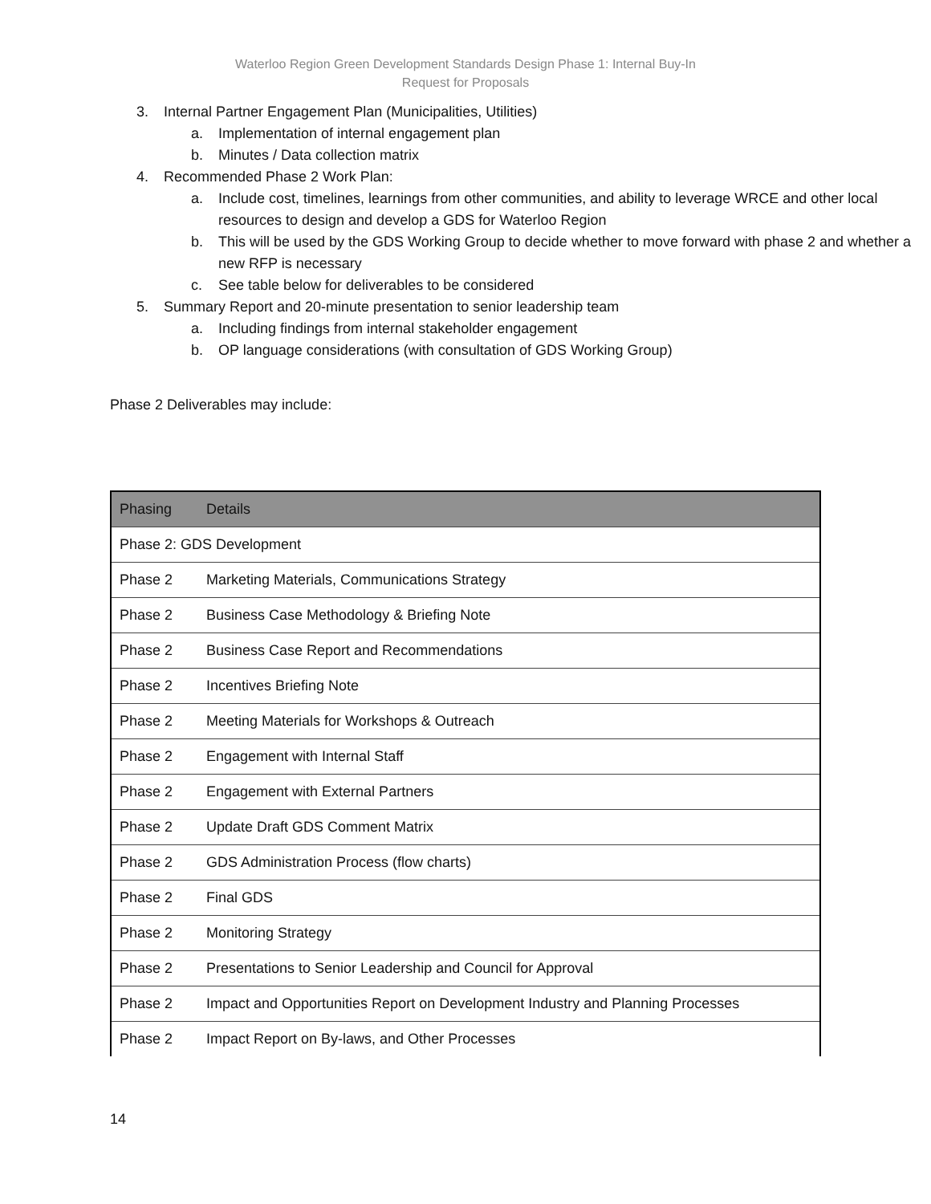Waterloo Region Green Development Standards Design Phase 1: Internal Buy-In
Request for Proposals
3. Internal Partner Engagement Plan (Municipalities, Utilities)
a. Implementation of internal engagement plan
b. Minutes / Data collection matrix
4. Recommended Phase 2 Work Plan:
a. Include cost, timelines, learnings from other communities, and ability to leverage WRCE and other local resources to design and develop a GDS for Waterloo Region
b. This will be used by the GDS Working Group to decide whether to move forward with phase 2 and whether a new RFP is necessary
c. See table below for deliverables to be considered
5. Summary Report and 20-minute presentation to senior leadership team
a. Including findings from internal stakeholder engagement
b. OP language considerations (with consultation of GDS Working Group)
Phase 2 Deliverables may include:
| Phasing | Details |
| --- | --- |
| Phase 2: GDS Development | |
| Phase 2 | Marketing Materials, Communications Strategy |
| Phase 2 | Business Case Methodology & Briefing Note |
| Phase 2 | Business Case Report and Recommendations |
| Phase 2 | Incentives Briefing Note |
| Phase 2 | Meeting Materials for Workshops & Outreach |
| Phase 2 | Engagement with Internal Staff |
| Phase 2 | Engagement with External Partners |
| Phase 2 | Update Draft GDS Comment Matrix |
| Phase 2 | GDS Administration Process (flow charts) |
| Phase 2 | Final GDS |
| Phase 2 | Monitoring Strategy |
| Phase 2 | Presentations to Senior Leadership and Council for Approval |
| Phase 2 | Impact and Opportunities Report on Development Industry and Planning Processes |
| Phase 2 | Impact Report on By-laws, and Other Processes |
14